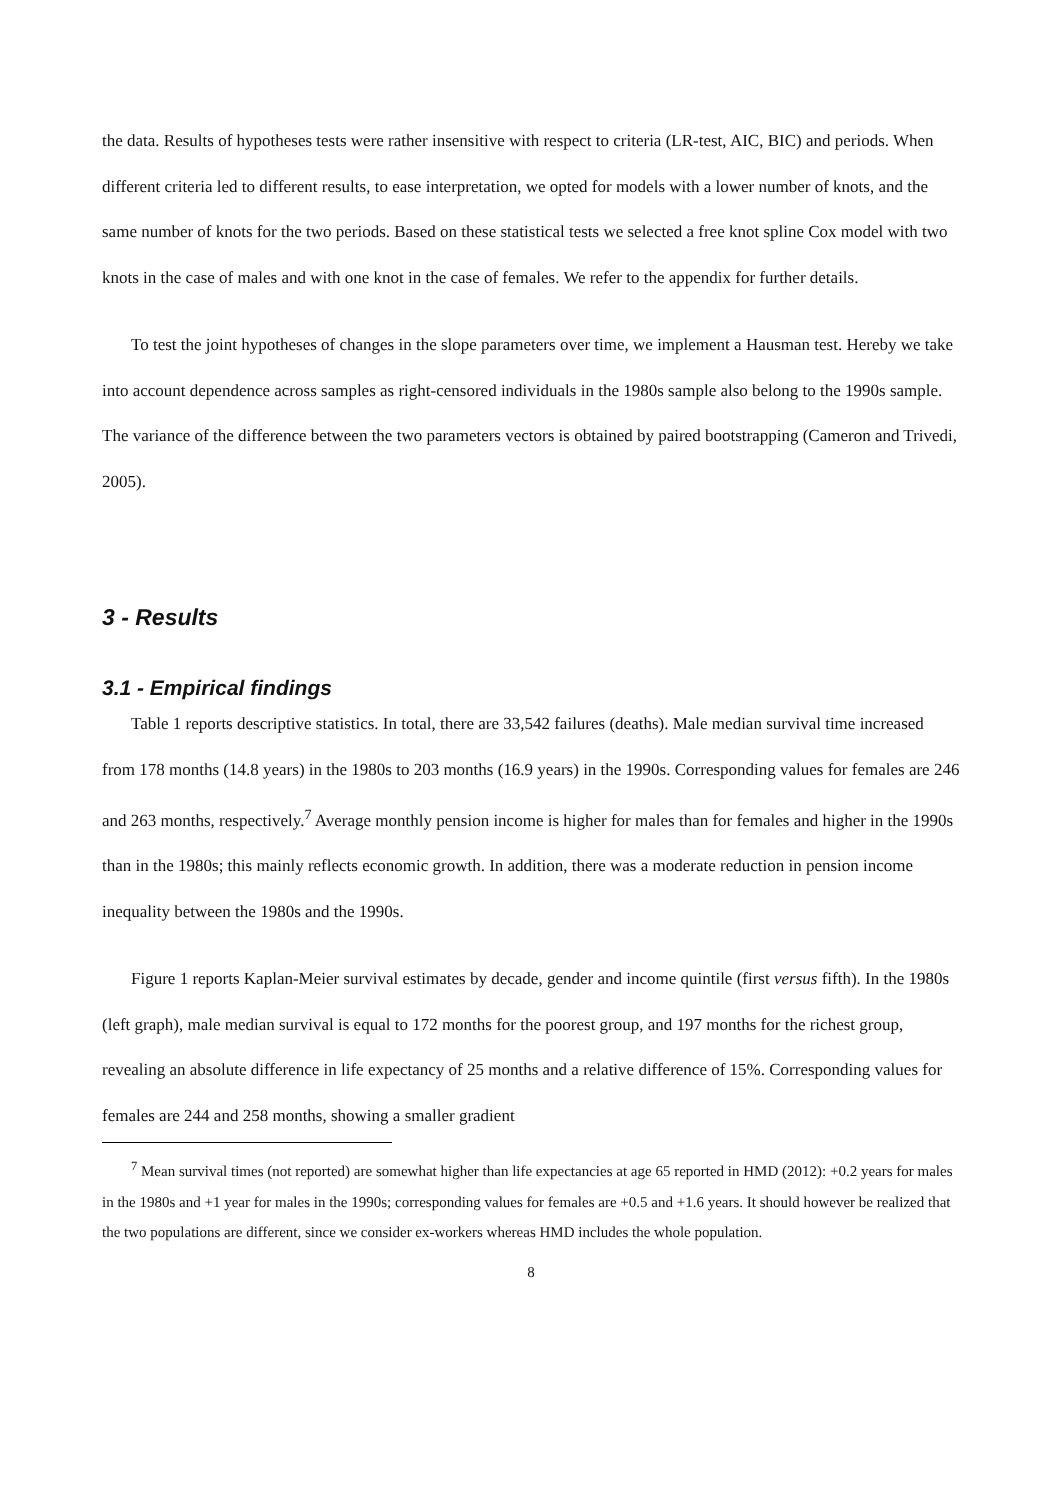the data. Results of hypotheses tests were rather insensitive with respect to criteria (LR-test, AIC, BIC) and periods. When different criteria led to different results, to ease interpretation, we opted for models with a lower number of knots, and the same number of knots for the two periods. Based on these statistical tests we selected a free knot spline Cox model with two knots in the case of males and with one knot in the case of females. We refer to the appendix for further details.
To test the joint hypotheses of changes in the slope parameters over time, we implement a Hausman test. Hereby we take into account dependence across samples as right-censored individuals in the 1980s sample also belong to the 1990s sample. The variance of the difference between the two parameters vectors is obtained by paired bootstrapping (Cameron and Trivedi, 2005).
3 - Results
3.1 - Empirical findings
Table 1 reports descriptive statistics. In total, there are 33,542 failures (deaths). Male median survival time increased from 178 months (14.8 years) in the 1980s to 203 months (16.9 years) in the 1990s. Corresponding values for females are 246 and 263 months, respectively.<sup>7</sup> Average monthly pension income is higher for males than for females and higher in the 1990s than in the 1980s; this mainly reflects economic growth. In addition, there was a moderate reduction in pension income inequality between the 1980s and the 1990s.
Figure 1 reports Kaplan-Meier survival estimates by decade, gender and income quintile (first versus fifth). In the 1980s (left graph), male median survival is equal to 172 months for the poorest group, and 197 months for the richest group, revealing an absolute difference in life expectancy of 25 months and a relative difference of 15%. Corresponding values for females are 244 and 258 months, showing a smaller gradient
<sup>7</sup> Mean survival times (not reported) are somewhat higher than life expectancies at age 65 reported in HMD (2012): +0.2 years for males in the 1980s and +1 year for males in the 1990s; corresponding values for females are +0.5 and +1.6 years. It should however be realized that the two populations are different, since we consider ex-workers whereas HMD includes the whole population.
8